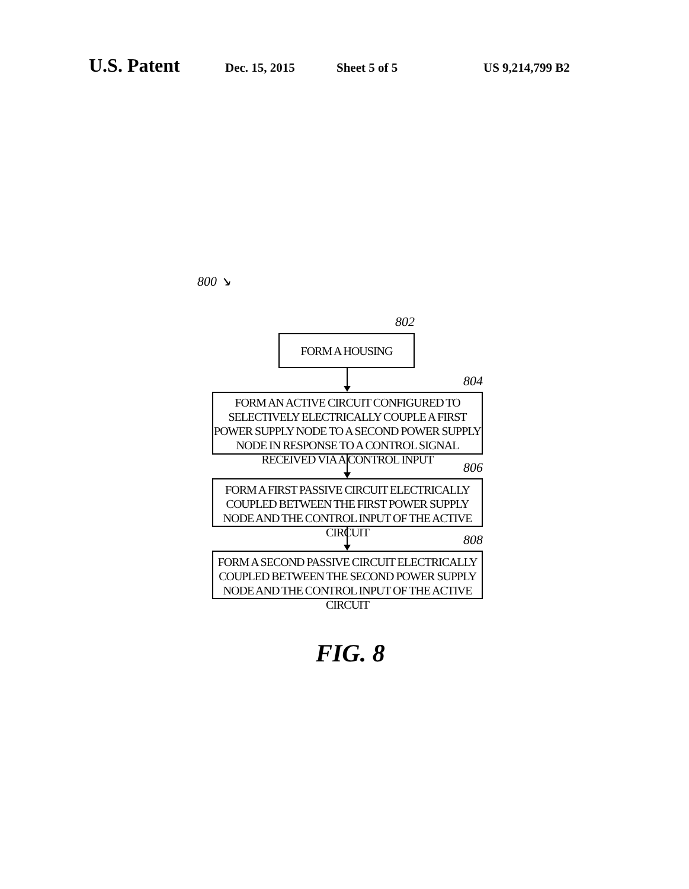U.S. Patent Dec. 15, 2015 Sheet 5 of 5 US 9,214,799 B2
800 ↘
802
FORM A HOUSING
804
FORM AN ACTIVE CIRCUIT CONFIGURED TO SELECTIVELY ELECTRICALLY COUPLE A FIRST POWER SUPPLY NODE TO A SECOND POWER SUPPLY NODE IN RESPONSE TO A CONTROL SIGNAL RECEIVED VIA A CONTROL INPUT
806
FORM A FIRST PASSIVE CIRCUIT ELECTRICALLY COUPLED BETWEEN THE FIRST POWER SUPPLY NODE AND THE CONTROL INPUT OF THE ACTIVE CIRCUIT
808
FORM A SECOND PASSIVE CIRCUIT ELECTRICALLY COUPLED BETWEEN THE SECOND POWER SUPPLY NODE AND THE CONTROL INPUT OF THE ACTIVE CIRCUIT
FIG. 8